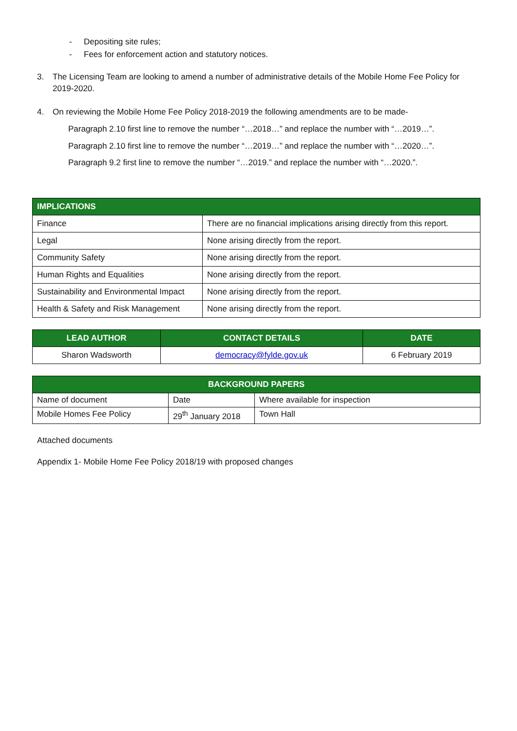- Depositing site rules;
- Fees for enforcement action and statutory notices.
3. The Licensing Team are looking to amend a number of administrative details of the Mobile Home Fee Policy for 2019-2020.
4. On reviewing the Mobile Home Fee Policy 2018-2019 the following amendments are to be made-
Paragraph 2.10 first line to remove the number “…2018…” and replace the number with “…2019…”.
Paragraph 2.10 first line to remove the number “…2019…” and replace the number with “…2020…”.
Paragraph 9.2 first line to remove the number “…2019.” and replace the number with “…2020.”.
| IMPLICATIONS | |
| --- | --- |
| Finance | There are no financial implications arising directly from this report. |
| Legal | None arising directly from the report. |
| Community Safety | None arising directly from the report. |
| Human Rights and Equalities | None arising directly from the report. |
| Sustainability and Environmental Impact | None arising directly from the report. |
| Health & Safety and Risk Management | None arising directly from the report. |
| LEAD AUTHOR | CONTACT DETAILS | DATE |
| --- | --- | --- |
| Sharon Wadsworth | democracy@fylde.gov.uk | 6 February 2019 |
| BACKGROUND PAPERS | | |
| --- | --- | --- |
| Name of document | Date | Where available for inspection |
| Mobile Homes Fee Policy | 29<sup>th</sup> January 2018 | Town Hall |
Attached documents
Appendix 1- Mobile Home Fee Policy 2018/19 with proposed changes